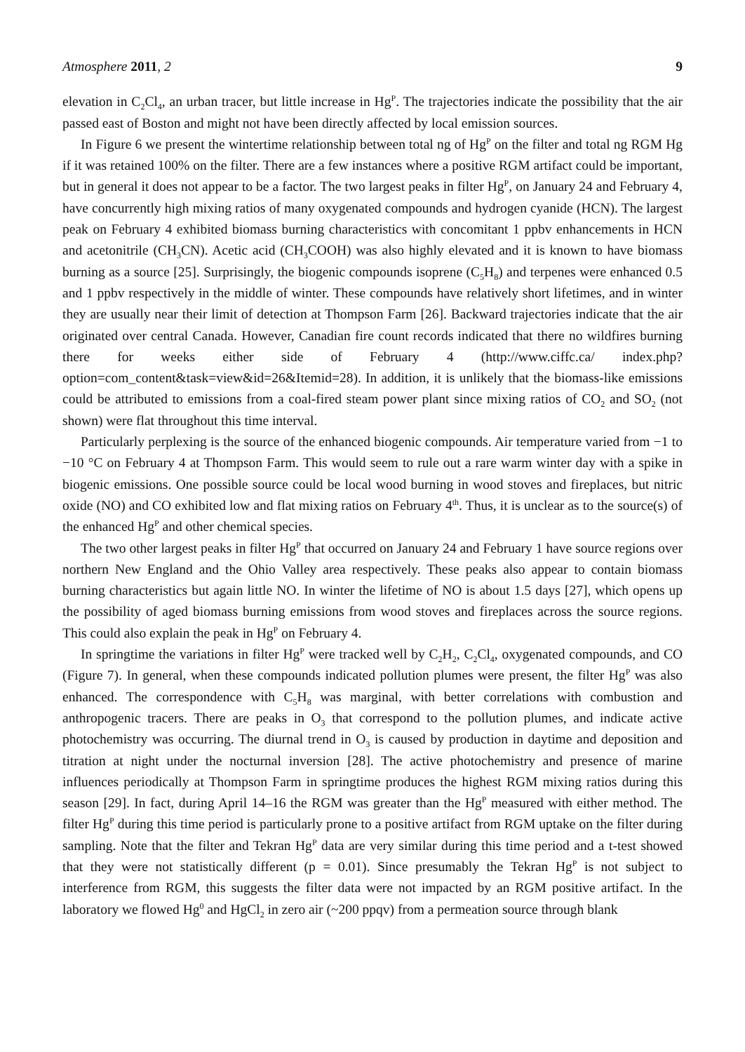Atmosphere 2011, 2 9
elevation in C<sub>2</sub>Cl<sub>4</sub>, an urban tracer, but little increase in Hg<sup>P</sup>. The trajectories indicate the possibility that the air passed east of Boston and might not have been directly affected by local emission sources.
In Figure 6 we present the wintertime relationship between total ng of Hg<sup>P</sup> on the filter and total ng RGM Hg if it was retained 100% on the filter. There are a few instances where a positive RGM artifact could be important, but in general it does not appear to be a factor. The two largest peaks in filter Hg<sup>P</sup>, on January 24 and February 4, have concurrently high mixing ratios of many oxygenated compounds and hydrogen cyanide (HCN). The largest peak on February 4 exhibited biomass burning characteristics with concomitant 1 ppbv enhancements in HCN and acetonitrile (CH<sub>3</sub>CN). Acetic acid (CH<sub>3</sub>COOH) was also highly elevated and it is known to have biomass burning as a source [25]. Surprisingly, the biogenic compounds isoprene (C<sub>5</sub>H<sub>8</sub>) and terpenes were enhanced 0.5 and 1 ppbv respectively in the middle of winter. These compounds have relatively short lifetimes, and in winter they are usually near their limit of detection at Thompson Farm [26]. Backward trajectories indicate that the air originated over central Canada. However, Canadian fire count records indicated that there no wildfires burning there for weeks either side of February 4 (http://www.ciffc.ca/ index.php?option=com_content&task=view&id=26&Itemid=28). In addition, it is unlikely that the biomass-like emissions could be attributed to emissions from a coal-fired steam power plant since mixing ratios of CO<sub>2</sub> and SO<sub>2</sub> (not shown) were flat throughout this time interval.
Particularly perplexing is the source of the enhanced biogenic compounds. Air temperature varied from −1 to −10 °C on February 4 at Thompson Farm. This would seem to rule out a rare warm winter day with a spike in biogenic emissions. One possible source could be local wood burning in wood stoves and fireplaces, but nitric oxide (NO) and CO exhibited low and flat mixing ratios on February 4<sup>th</sup>. Thus, it is unclear as to the source(s) of the enhanced Hg<sup>P</sup> and other chemical species.
The two other largest peaks in filter Hg<sup>P</sup> that occurred on January 24 and February 1 have source regions over northern New England and the Ohio Valley area respectively. These peaks also appear to contain biomass burning characteristics but again little NO. In winter the lifetime of NO is about 1.5 days [27], which opens up the possibility of aged biomass burning emissions from wood stoves and fireplaces across the source regions. This could also explain the peak in Hg<sup>P</sup> on February 4.
In springtime the variations in filter Hg<sup>P</sup> were tracked well by C<sub>2</sub>H<sub>2</sub>, C<sub>2</sub>Cl<sub>4</sub>, oxygenated compounds, and CO (Figure 7). In general, when these compounds indicated pollution plumes were present, the filter Hg<sup>P</sup> was also enhanced. The correspondence with C<sub>5</sub>H<sub>8</sub> was marginal, with better correlations with combustion and anthropogenic tracers. There are peaks in O<sub>3</sub> that correspond to the pollution plumes, and indicate active photochemistry was occurring. The diurnal trend in O<sub>3</sub> is caused by production in daytime and deposition and titration at night under the nocturnal inversion [28]. The active photochemistry and presence of marine influences periodically at Thompson Farm in springtime produces the highest RGM mixing ratios during this season [29]. In fact, during April 14–16 the RGM was greater than the Hg<sup>P</sup> measured with either method. The filter Hg<sup>P</sup> during this time period is particularly prone to a positive artifact from RGM uptake on the filter during sampling. Note that the filter and Tekran Hg<sup>P</sup> data are very similar during this time period and a t-test showed that they were not statistically different (p = 0.01). Since presumably the Tekran Hg<sup>P</sup> is not subject to interference from RGM, this suggests the filter data were not impacted by an RGM positive artifact. In the laboratory we flowed Hg<sup>0</sup> and HgCl<sub>2</sub> in zero air (~200 ppqv) from a permeation source through blank